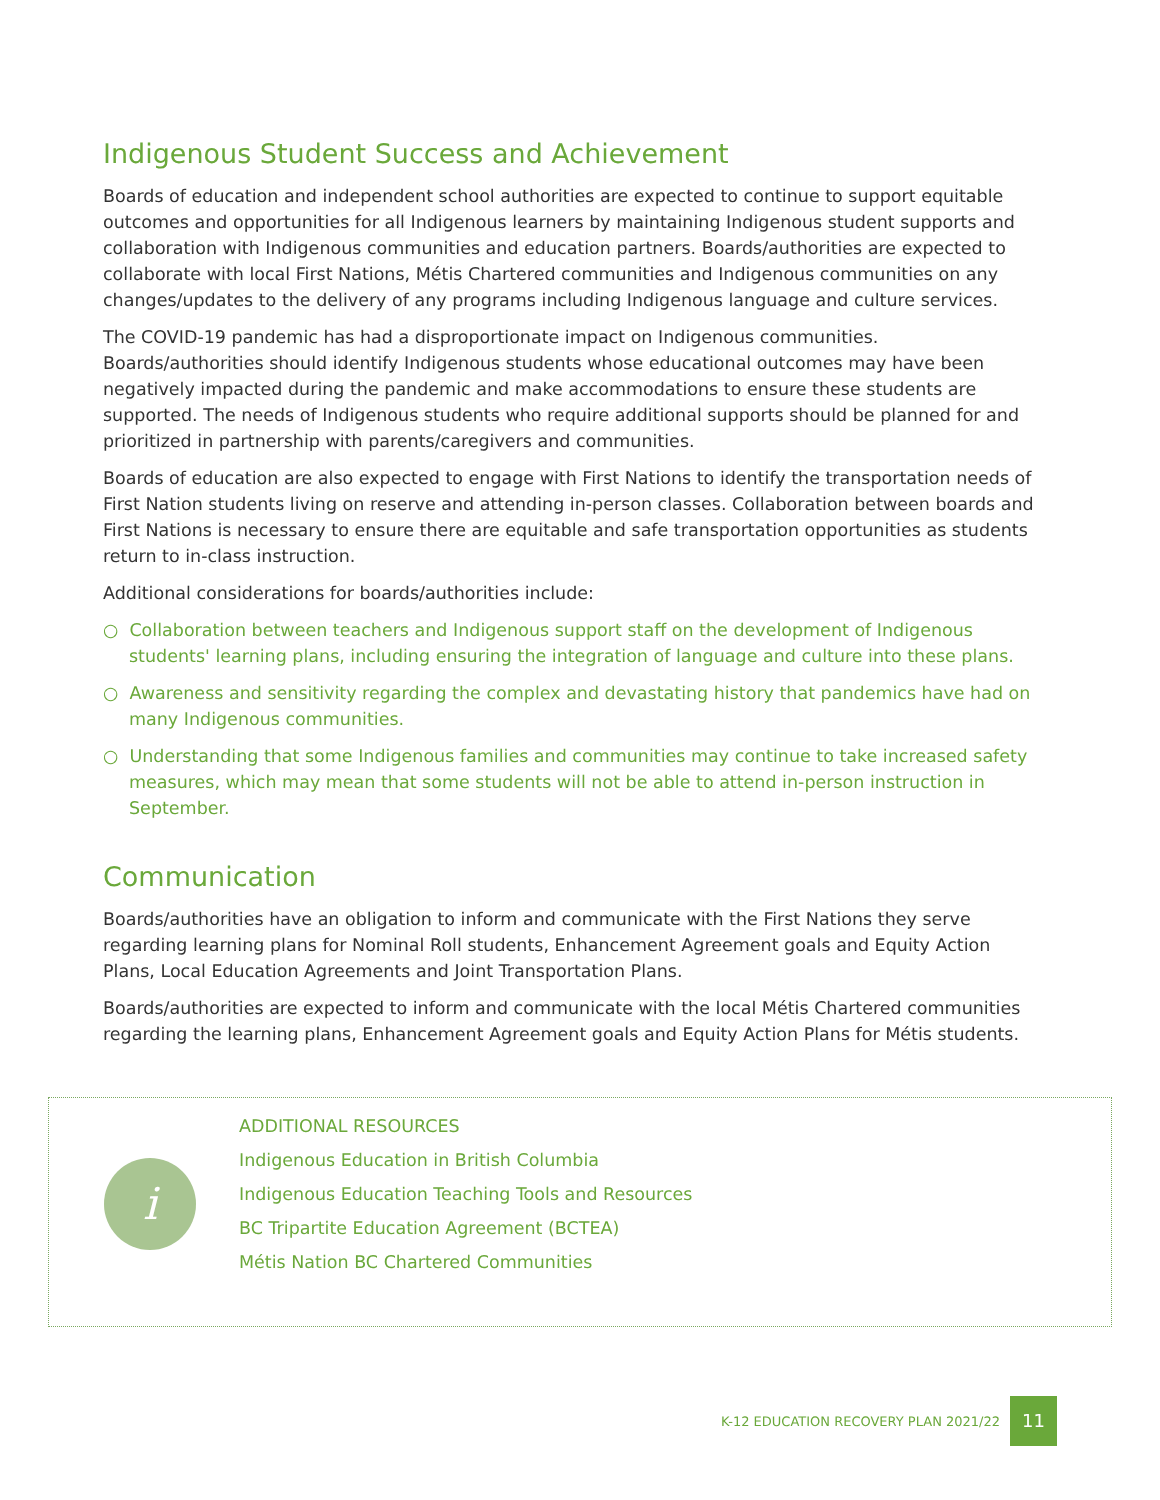Indigenous Student Success and Achievement
Boards of education and independent school authorities are expected to continue to support equitable outcomes and opportunities for all Indigenous learners by maintaining Indigenous student supports and collaboration with Indigenous communities and education partners. Boards/authorities are expected to collaborate with local First Nations, Métis Chartered communities and Indigenous communities on any changes/updates to the delivery of any programs including Indigenous language and culture services.
The COVID-19 pandemic has had a disproportionate impact on Indigenous communities. Boards/authorities should identify Indigenous students whose educational outcomes may have been negatively impacted during the pandemic and make accommodations to ensure these students are supported. The needs of Indigenous students who require additional supports should be planned for and prioritized in partnership with parents/caregivers and communities.
Boards of education are also expected to engage with First Nations to identify the transportation needs of First Nation students living on reserve and attending in-person classes. Collaboration between boards and First Nations is necessary to ensure there are equitable and safe transportation opportunities as students return to in-class instruction.
Additional considerations for boards/authorities include:
○ Collaboration between teachers and Indigenous support staff on the development of Indigenous students' learning plans, including ensuring the integration of language and culture into these plans.
○ Awareness and sensitivity regarding the complex and devastating history that pandemics have had on many Indigenous communities.
○ Understanding that some Indigenous families and communities may continue to take increased safety measures, which may mean that some students will not be able to attend in-person instruction in September.
Communication
Boards/authorities have an obligation to inform and communicate with the First Nations they serve regarding learning plans for Nominal Roll students, Enhancement Agreement goals and Equity Action Plans, Local Education Agreements and Joint Transportation Plans.
Boards/authorities are expected to inform and communicate with the local Métis Chartered communities regarding the learning plans, Enhancement Agreement goals and Equity Action Plans for Métis students.
i
ADDITIONAL RESOURCES
Indigenous Education in British Columbia
Indigenous Education Teaching Tools and Resources
BC Tripartite Education Agreement (BCTEA)
Métis Nation BC Chartered Communities
K-12 EDUCATION RECOVERY PLAN 2021/22 11